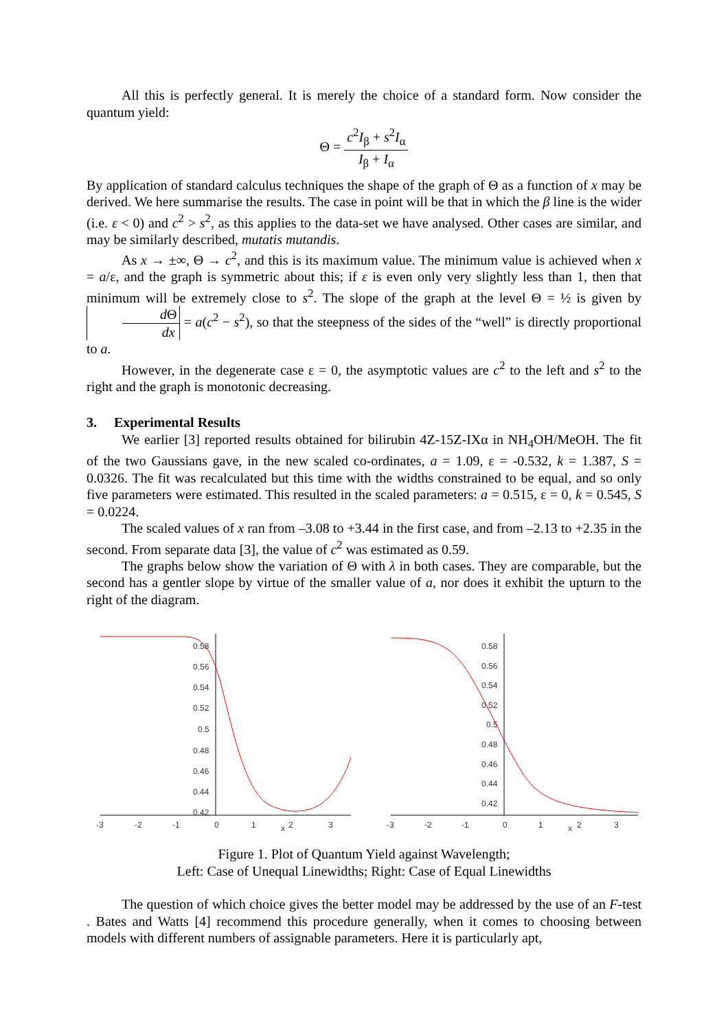All this is perfectly general. It is merely the choice of a standard form. Now consider the quantum yield:
Θ = c<sup>2</sup>I<sub>β</sub> + s<sup>2</sup>I<sub>α</sub> I<sub>β</sub> + I<sub>α</sub>
By application of standard calculus techniques the shape of the graph of Θ as a function of x may be derived. We here summarise the results. The case in point will be that in which the β line is the wider (i.e. ε < 0) and c<sup>2</sup> > s<sup>2</sup>, as this applies to the data-set we have analysed. Other cases are similar, and may be similarly described, mutatis mutandis.
As x → ±∞, Θ → c<sup>2</sup>, and this is its maximum value. The minimum value is achieved when x = a/ε, and the graph is symmetric about this; if ε is even only very slightly less than 1, then that minimum will be extremely close to s<sup>2</sup>. The slope of the graph at the level Θ = ½ is given by d Θ dx = a(c<sup>2</sup> − s<sup>2</sup>), so that the steepness of the sides of the “well” is directly proportional to a.
However, in the degenerate case ε = 0, the asymptotic values are c<sup>2</sup> to the left and s<sup>2</sup> to the right and the graph is monotonic decreasing.
3. Experimental Results
We earlier [3] reported results obtained for bilirubin 4Z-15Z-IXα in NH<sub>4</sub>OH/MeOH. The fit of the two Gaussians gave, in the new scaled co-ordinates, a = 1.09, ε = -0.532, k = 1.387, S = 0.0326. The fit was recalculated but this time with the widths constrained to be equal, and so only five parameters were estimated. This resulted in the scaled parameters: a = 0.515, ε = 0, k = 0.545, S = 0.0224.
The scaled values of x ran from –3.08 to +3.44 in the first case, and from –2.13 to +2.35 in the second. From separate data [3], the value of c<sup>2</sup> was estimated as 0.59.
The graphs below show the variation of Θ with λ in both cases. They are comparable, but the second has a gentler slope by virtue of the smaller value of a, nor does it exhibit the upturn to the right of the diagram.
-3
-2
-1
0
1
x
2
3
0.58
0.56
0.54
0.52
0.5
0.48
0.46
0.44
0.42
-3
-2
-1
0
1
x
2
3
0.58
0.56
0.54
0.52
0.5
0.48
0.46
0.44
0.42
Figure 1. Plot of Quantum Yield against Wavelength;
Left: Case of Unequal Linewidths; Right: Case of Equal Linewidths
The question of which choice gives the better model may be addressed by the use of an F-test . Bates and Watts [4] recommend this procedure generally, when it comes to choosing between models with different numbers of assignable parameters. Here it is particularly apt,